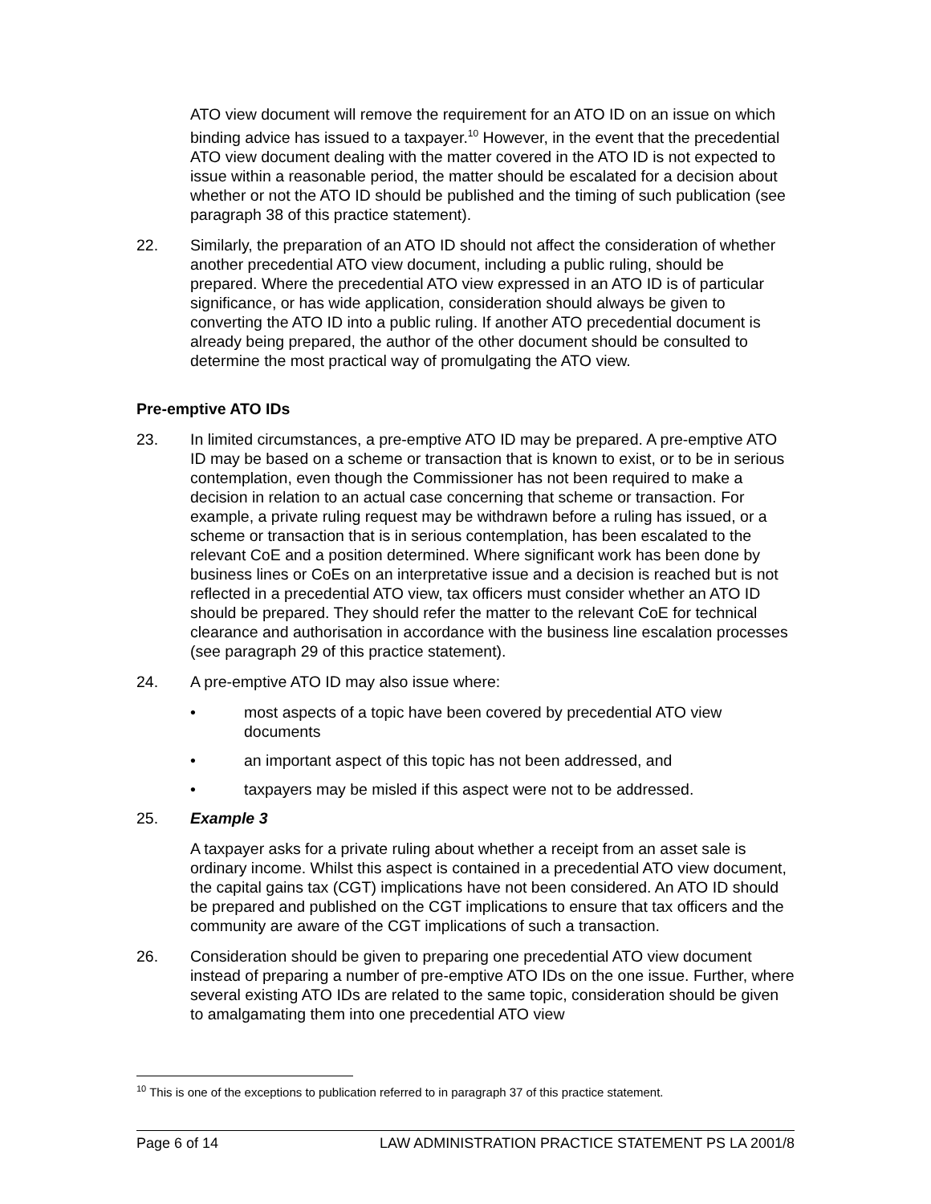ATO view document will remove the requirement for an ATO ID on an issue on which binding advice has issued to a taxpayer.<sup>10</sup> However, in the event that the precedential ATO view document dealing with the matter covered in the ATO ID is not expected to issue within a reasonable period, the matter should be escalated for a decision about whether or not the ATO ID should be published and the timing of such publication (see paragraph 38 of this practice statement).
22. Similarly, the preparation of an ATO ID should not affect the consideration of whether another precedential ATO view document, including a public ruling, should be prepared. Where the precedential ATO view expressed in an ATO ID is of particular significance, or has wide application, consideration should always be given to converting the ATO ID into a public ruling. If another ATO precedential document is already being prepared, the author of the other document should be consulted to determine the most practical way of promulgating the ATO view.
Pre-emptive ATO IDs
23. In limited circumstances, a pre-emptive ATO ID may be prepared. A pre-emptive ATO ID may be based on a scheme or transaction that is known to exist, or to be in serious contemplation, even though the Commissioner has not been required to make a decision in relation to an actual case concerning that scheme or transaction. For example, a private ruling request may be withdrawn before a ruling has issued, or a scheme or transaction that is in serious contemplation, has been escalated to the relevant CoE and a position determined. Where significant work has been done by business lines or CoEs on an interpretative issue and a decision is reached but is not reflected in a precedential ATO view, tax officers must consider whether an ATO ID should be prepared. They should refer the matter to the relevant CoE for technical clearance and authorisation in accordance with the business line escalation processes (see paragraph 29 of this practice statement).
24. A pre-emptive ATO ID may also issue where:
• most aspects of a topic have been covered by precedential ATO view documents
• an important aspect of this topic has not been addressed, and
• taxpayers may be misled if this aspect were not to be addressed.
25. Example 3
A taxpayer asks for a private ruling about whether a receipt from an asset sale is ordinary income. Whilst this aspect is contained in a precedential ATO view document, the capital gains tax (CGT) implications have not been considered. An ATO ID should be prepared and published on the CGT implications to ensure that tax officers and the community are aware of the CGT implications of such a transaction.
26. Consideration should be given to preparing one precedential ATO view document instead of preparing a number of pre-emptive ATO IDs on the one issue. Further, where several existing ATO IDs are related to the same topic, consideration should be given to amalgamating them into one precedential ATO view
<sup>10</sup> This is one of the exceptions to publication referred to in paragraph 37 of this practice statement.
Page 6 of 14 LAW ADMINISTRATION PRACTICE STATEMENT PS LA 2001/8